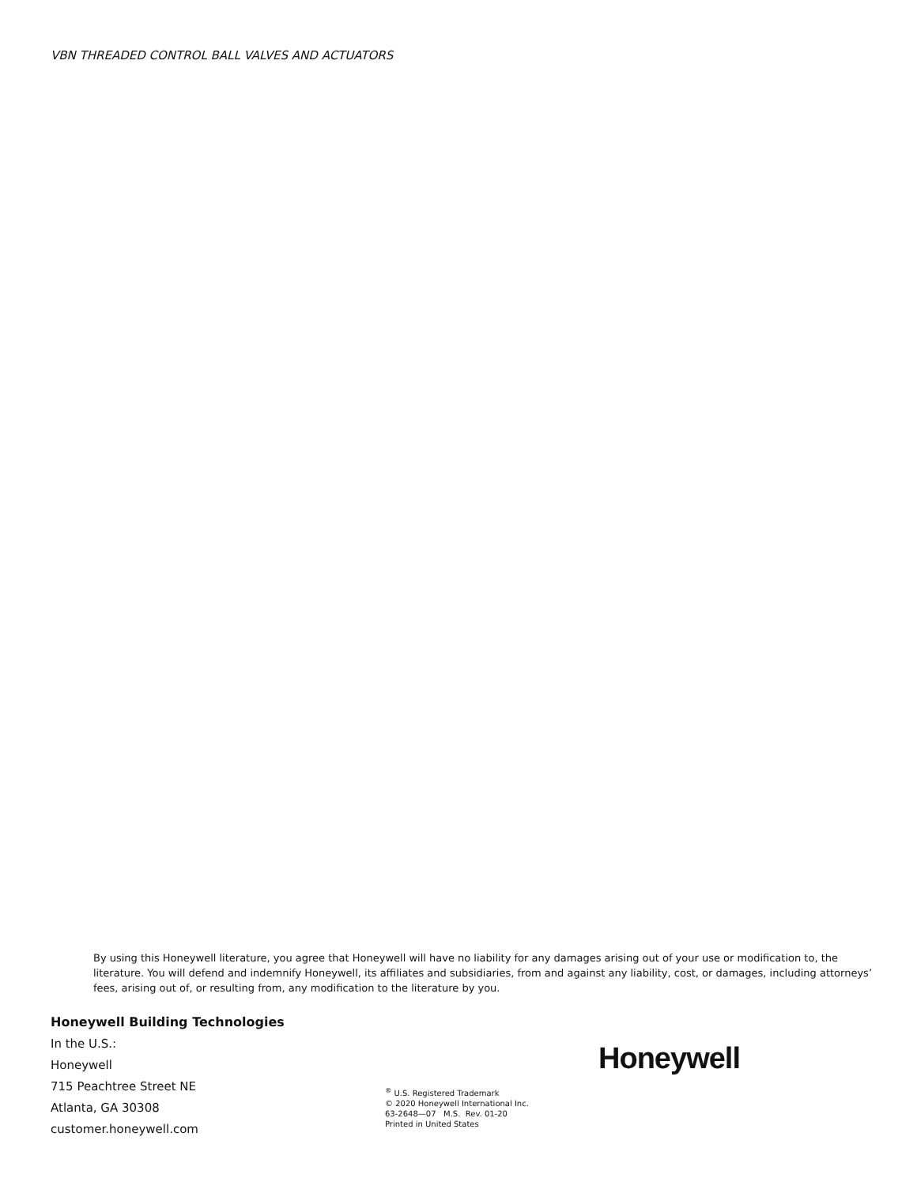VBN THREADED CONTROL BALL VALVES AND ACTUATORS
By using this Honeywell literature, you agree that Honeywell will have no liability for any damages arising out of your use or modification to, the literature. You will defend and indemnify Honeywell, its affiliates and subsidiaries, from and against any liability, cost, or damages, including attorneys’ fees, arising out of, or resulting from, any modification to the literature by you.
Honeywell Building Technologies
In the U.S.:
Honeywell
715 Peachtree Street NE
Atlanta, GA 30308
customer.honeywell.com
<sup>®</sup> U.S. Registered Trademark
© 2020 Honeywell International Inc.
63-2648—07 M.S. Rev. 01-20
Printed in United States
Honeywell